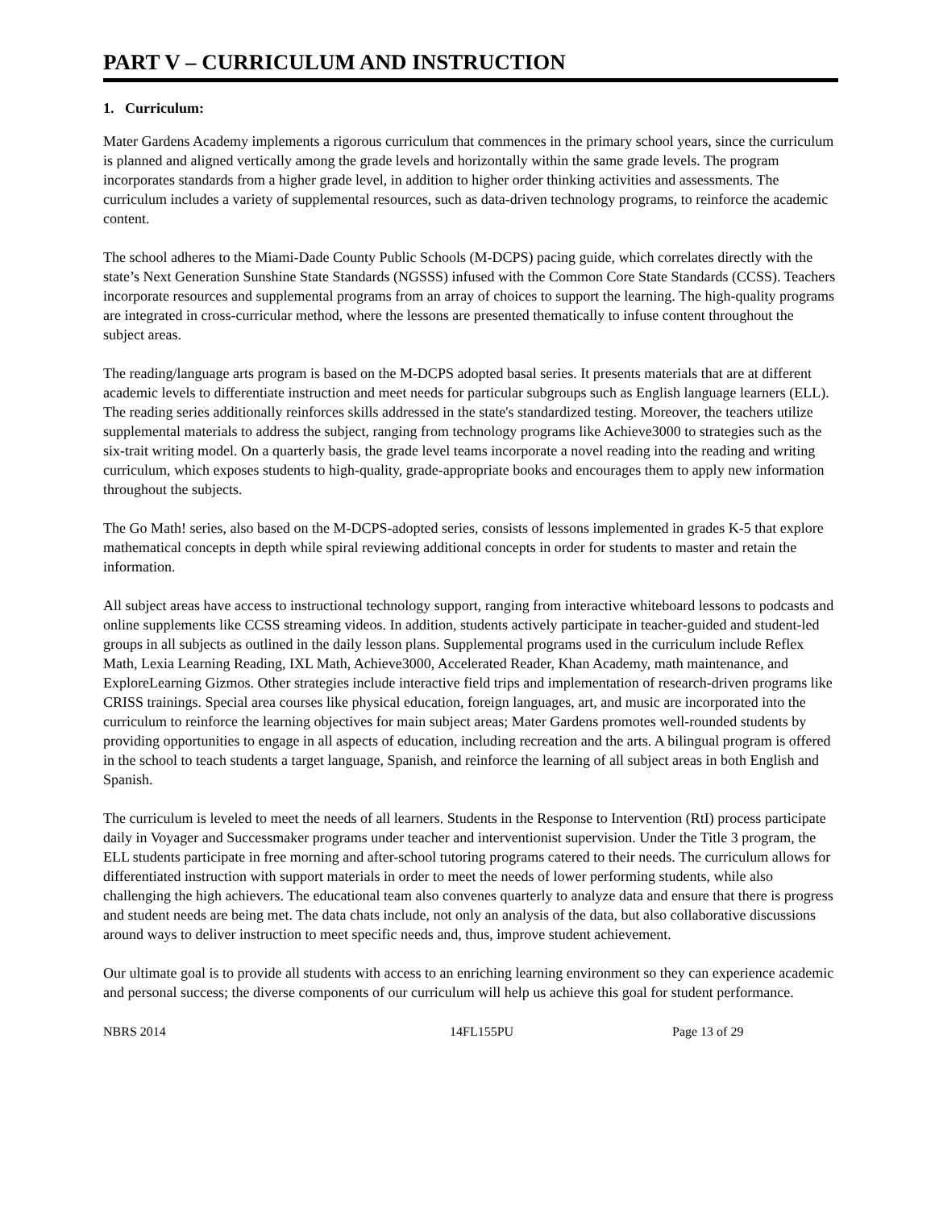PART V – CURRICULUM AND INSTRUCTION
1. Curriculum:
Mater Gardens Academy implements a rigorous curriculum that commences in the primary school years, since the curriculum is planned and aligned vertically among the grade levels and horizontally within the same grade levels. The program incorporates standards from a higher grade level, in addition to higher order thinking activities and assessments. The curriculum includes a variety of supplemental resources, such as data-driven technology programs, to reinforce the academic content.
The school adheres to the Miami-Dade County Public Schools (M-DCPS) pacing guide, which correlates directly with the state’s Next Generation Sunshine State Standards (NGSSS) infused with the Common Core State Standards (CCSS). Teachers incorporate resources and supplemental programs from an array of choices to support the learning. The high-quality programs are integrated in cross-curricular method, where the lessons are presented thematically to infuse content throughout the subject areas.
The reading/language arts program is based on the M-DCPS adopted basal series. It presents materials that are at different academic levels to differentiate instruction and meet needs for particular subgroups such as English language learners (ELL). The reading series additionally reinforces skills addressed in the state's standardized testing. Moreover, the teachers utilize supplemental materials to address the subject, ranging from technology programs like Achieve3000 to strategies such as the six-trait writing model. On a quarterly basis, the grade level teams incorporate a novel reading into the reading and writing curriculum, which exposes students to high-quality, grade-appropriate books and encourages them to apply new information throughout the subjects.
The Go Math! series, also based on the M-DCPS-adopted series, consists of lessons implemented in grades K-5 that explore mathematical concepts in depth while spiral reviewing additional concepts in order for students to master and retain the information.
All subject areas have access to instructional technology support, ranging from interactive whiteboard lessons to podcasts and online supplements like CCSS streaming videos. In addition, students actively participate in teacher-guided and student-led groups in all subjects as outlined in the daily lesson plans. Supplemental programs used in the curriculum include Reflex Math, Lexia Learning Reading, IXL Math, Achieve3000, Accelerated Reader, Khan Academy, math maintenance, and ExploreLearning Gizmos. Other strategies include interactive field trips and implementation of research-driven programs like CRISS trainings. Special area courses like physical education, foreign languages, art, and music are incorporated into the curriculum to reinforce the learning objectives for main subject areas; Mater Gardens promotes well-rounded students by providing opportunities to engage in all aspects of education, including recreation and the arts. A bilingual program is offered in the school to teach students a target language, Spanish, and reinforce the learning of all subject areas in both English and Spanish.
The curriculum is leveled to meet the needs of all learners. Students in the Response to Intervention (RtI) process participate daily in Voyager and Successmaker programs under teacher and interventionist supervision. Under the Title 3 program, the ELL students participate in free morning and after-school tutoring programs catered to their needs. The curriculum allows for differentiated instruction with support materials in order to meet the needs of lower performing students, while also challenging the high achievers. The educational team also convenes quarterly to analyze data and ensure that there is progress and student needs are being met. The data chats include, not only an analysis of the data, but also collaborative discussions around ways to deliver instruction to meet specific needs and, thus, improve student achievement.
Our ultimate goal is to provide all students with access to an enriching learning environment so they can experience academic and personal success; the diverse components of our curriculum will help us achieve this goal for student performance.
NBRS 2014 14FL155PU Page 13 of 29